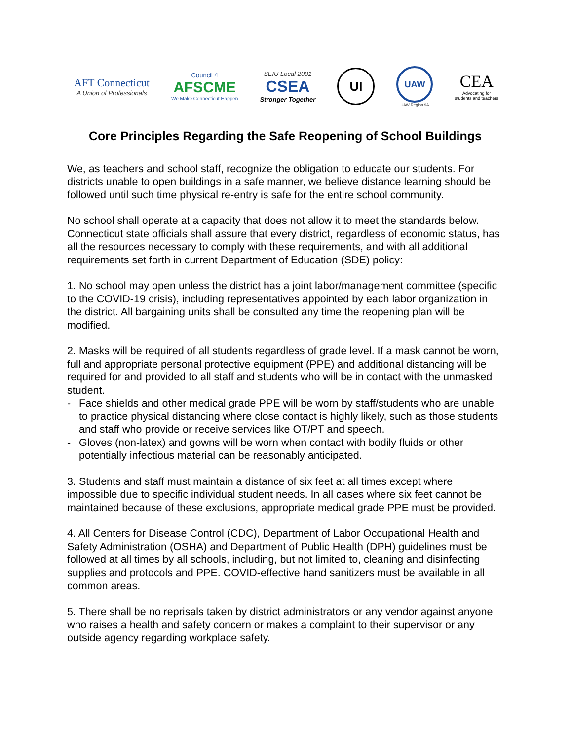AFT Connecticut
A Union of Professionals
Council 4
AFSCME
We Make Connecticut Happen
SEIU Local 2001
CSEA
Stronger Together
UI
UAW
UAW Region 9A
CEA
Advocating for
students and teachers
Core Principles Regarding the Safe Reopening of School Buildings
We, as teachers and school staff, recognize the obligation to educate our students. For districts unable to open buildings in a safe manner, we believe distance learning should be followed until such time physical re-entry is safe for the entire school community.
No school shall operate at a capacity that does not allow it to meet the standards below. Connecticut state officials shall assure that every district, regardless of economic status, has all the resources necessary to comply with these requirements, and with all additional requirements set forth in current Department of Education (SDE) policy:
1. No school may open unless the district has a joint labor/management committee (specific to the COVID-19 crisis), including representatives appointed by each labor organization in the district. All bargaining units shall be consulted any time the reopening plan will be modified.
2. Masks will be required of all students regardless of grade level. If a mask cannot be worn, full and appropriate personal protective equipment (PPE) and additional distancing will be required for and provided to all staff and students who will be in contact with the unmasked student.
- Face shields and other medical grade PPE will be worn by staff/students who are unable to practice physical distancing where close contact is highly likely, such as those students and staff who provide or receive services like OT/PT and speech.
- Gloves (non-latex) and gowns will be worn when contact with bodily fluids or other potentially infectious material can be reasonably anticipated.
3. Students and staff must maintain a distance of six feet at all times except where impossible due to specific individual student needs. In all cases where six feet cannot be maintained because of these exclusions, appropriate medical grade PPE must be provided.
4. All Centers for Disease Control (CDC), Department of Labor Occupational Health and Safety Administration (OSHA) and Department of Public Health (DPH) guidelines must be followed at all times by all schools, including, but not limited to, cleaning and disinfecting supplies and protocols and PPE. COVID-effective hand sanitizers must be available in all common areas.
5. There shall be no reprisals taken by district administrators or any vendor against anyone who raises a health and safety concern or makes a complaint to their supervisor or any outside agency regarding workplace safety.